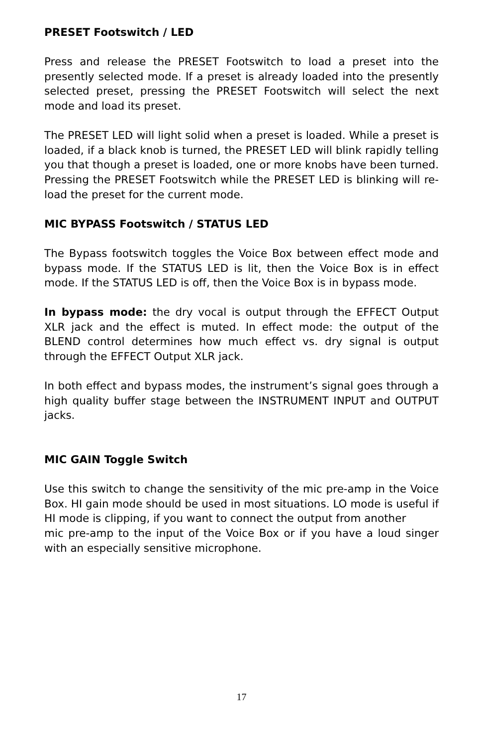PRESET Footswitch / LED
Press and release the PRESET Footswitch to load a preset into the presently selected mode. If a preset is already loaded into the presently selected preset, pressing the PRESET Footswitch will select the next mode and load its preset.
The PRESET LED will light solid when a preset is loaded. While a preset is loaded, if a black knob is turned, the PRESET LED will blink rapidly telling you that though a preset is loaded, one or more knobs have been turned. Pressing the PRESET Footswitch while the PRESET LED is blinking will re-load the preset for the current mode.
MIC BYPASS Footswitch / STATUS LED
The Bypass footswitch toggles the Voice Box between effect mode and bypass mode. If the STATUS LED is lit, then the Voice Box is in effect mode. If the STATUS LED is off, then the Voice Box is in bypass mode.
In bypass mode: the dry vocal is output through the EFFECT Output XLR jack and the effect is muted. In effect mode: the output of the BLEND control determines how much effect vs. dry signal is output through the EFFECT Output XLR jack.
In both effect and bypass modes, the instrument’s signal goes through a high quality buffer stage between the INSTRUMENT INPUT and OUTPUT jacks.
MIC GAIN Toggle Switch
Use this switch to change the sensitivity of the mic pre-amp in the Voice Box. HI gain mode should be used in most situations. LO mode is useful if HI mode is clipping, if you want to connect the output from another
mic pre-amp to the input of the Voice Box or if you have a loud singer with an especially sensitive microphone.
17